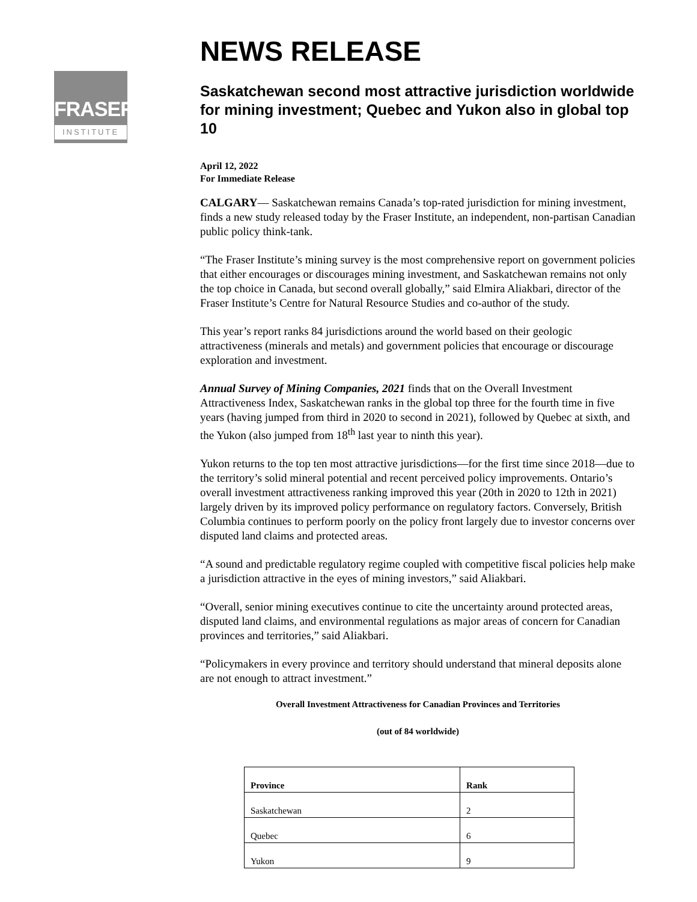FRASER
INSTITUTE
NEWS RELEASE
Saskatchewan second most attractive jurisdiction worldwide for mining investment; Quebec and Yukon also in global top 10
April 12, 2022
For Immediate Release
CALGARY— Saskatchewan remains Canada’s top-rated jurisdiction for mining investment, finds a new study released today by the Fraser Institute, an independent, non-partisan Canadian public policy think-tank.
“The Fraser Institute’s mining survey is the most comprehensive report on government policies that either encourages or discourages mining investment, and Saskatchewan remains not only the top choice in Canada, but second overall globally,” said Elmira Aliakbari, director of the Fraser Institute’s Centre for Natural Resource Studies and co-author of the study.
This year’s report ranks 84 jurisdictions around the world based on their geologic attractiveness (minerals and metals) and government policies that encourage or discourage exploration and investment.
Annual Survey of Mining Companies, 2021 finds that on the Overall Investment Attractiveness Index, Saskatchewan ranks in the global top three for the fourth time in five years (having jumped from third in 2020 to second in 2021), followed by Quebec at sixth, and the Yukon (also jumped from 18<sup>th</sup> last year to ninth this year).
Yukon returns to the top ten most attractive jurisdictions—for the first time since 2018—due to the territory’s solid mineral potential and recent perceived policy improvements. Ontario’s overall investment attractiveness ranking improved this year (20th in 2020 to 12th in 2021) largely driven by its improved policy performance on regulatory factors. Conversely, British Columbia continues to perform poorly on the policy front largely due to investor concerns over disputed land claims and protected areas.
“A sound and predictable regulatory regime coupled with competitive fiscal policies help make a jurisdiction attractive in the eyes of mining investors,” said Aliakbari.
“Overall, senior mining executives continue to cite the uncertainty around protected areas, disputed land claims, and environmental regulations as major areas of concern for Canadian provinces and territories,” said Aliakbari.
“Policymakers in every province and territory should understand that mineral deposits alone are not enough to attract investment.”
Overall Investment Attractiveness for Canadian Provinces and Territories
(out of 84 worldwide)
| Province | Rank |
| --- | --- |
| Saskatchewan | 2 |
| Quebec | 6 |
| Yukon | 9 |